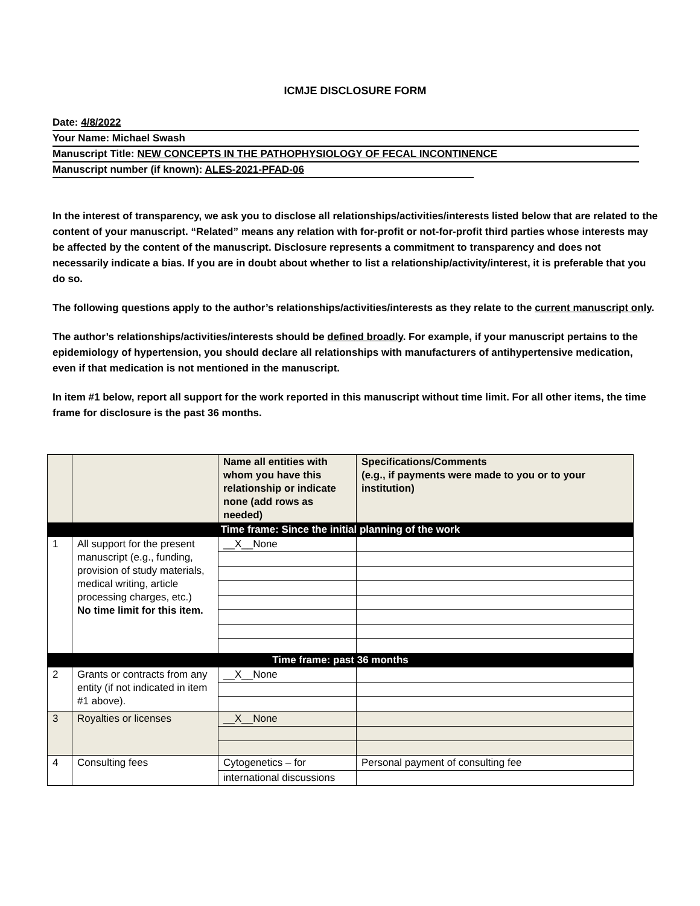ICMJE DISCLOSURE FORM
Date: 4/8/2022
Your Name: Michael Swash
Manuscript Title: NEW CONCEPTS IN THE PATHOPHYSIOLOGY OF FECAL INCONTINENCE
Manuscript number (if known): ALES-2021-PFAD-06
In the interest of transparency, we ask you to disclose all relationships/activities/interests listed below that are related to the content of your manuscript. “Related” means any relation with for-profit or not-for-profit third parties whose interests may be affected by the content of the manuscript. Disclosure represents a commitment to transparency and does not necessarily indicate a bias. If you are in doubt about whether to list a relationship/activity/interest, it is preferable that you do so.
The following questions apply to the author’s relationships/activities/interests as they relate to the current manuscript only.
The author’s relationships/activities/interests should be defined broadly. For example, if your manuscript pertains to the epidemiology of hypertension, you should declare all relationships with manufacturers of antihypertensive medication, even if that medication is not mentioned in the manuscript.
In item #1 below, report all support for the work reported in this manuscript without time limit. For all other items, the time frame for disclosure is the past 36 months.
| | | Name all entities with whom you have this relationship or indicate none (add rows as needed) | Specifications/Comments (e.g., if payments were made to you or to your institution) |
| --- | --- | --- | --- |
| Time frame: Since the initial planning of the work | | | |
| 1 | All support for the present manuscript (e.g., funding, provision of study materials, medical writing, article processing charges, etc.) No time limit for this item. | __X__None | |
| Time frame: past 36 months | | | |
| 2 | Grants or contracts from any entity (if not indicated in item #1 above). | __X__None | |
| 3 | Royalties or licenses | __X__None | |
| 4 | Consulting fees | Cytogenetics – for | Personal payment of consulting fee |
| | | international discussions | |